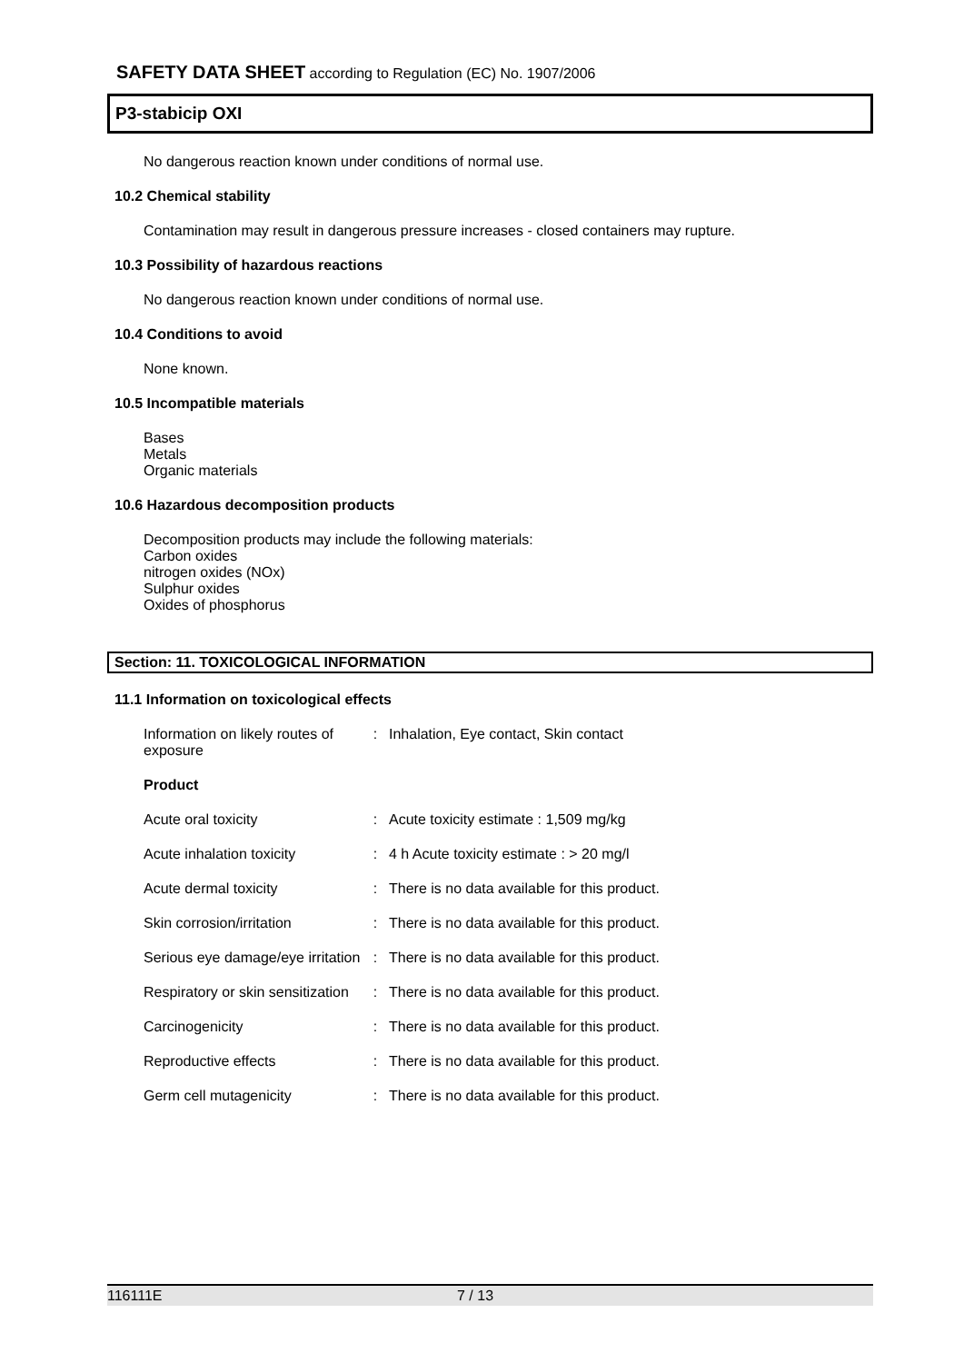SAFETY DATA SHEET according to Regulation (EC) No. 1907/2006
P3-stabicip OXI
No dangerous reaction known under conditions of normal use.
10.2 Chemical stability
Contamination may result in dangerous pressure increases - closed containers may rupture.
10.3 Possibility of hazardous reactions
No dangerous reaction known under conditions of normal use.
10.4 Conditions to avoid
None known.
10.5 Incompatible materials
Bases
Metals
Organic materials
10.6 Hazardous decomposition products
Decomposition products may include the following materials:
Carbon oxides
nitrogen oxides (NOx)
Sulphur oxides
Oxides of phosphorus
Section: 11. TOXICOLOGICAL INFORMATION
11.1 Information on toxicological effects
| Information on likely routes of exposure | : | Inhalation, Eye contact, Skin contact |
| Product | | |
| Acute oral toxicity | : | Acute toxicity estimate : 1,509 mg/kg |
| Acute inhalation toxicity | : | 4 h Acute toxicity estimate : > 20 mg/l |
| Acute dermal toxicity | : | There is no data available for this product. |
| Skin corrosion/irritation | : | There is no data available for this product. |
| Serious eye damage/eye irritation | : | There is no data available for this product. |
| Respiratory or skin sensitization | : | There is no data available for this product. |
| Carcinogenicity | : | There is no data available for this product. |
| Reproductive effects | : | There is no data available for this product. |
| Germ cell mutagenicity | : | There is no data available for this product. |
116111E 7 / 13